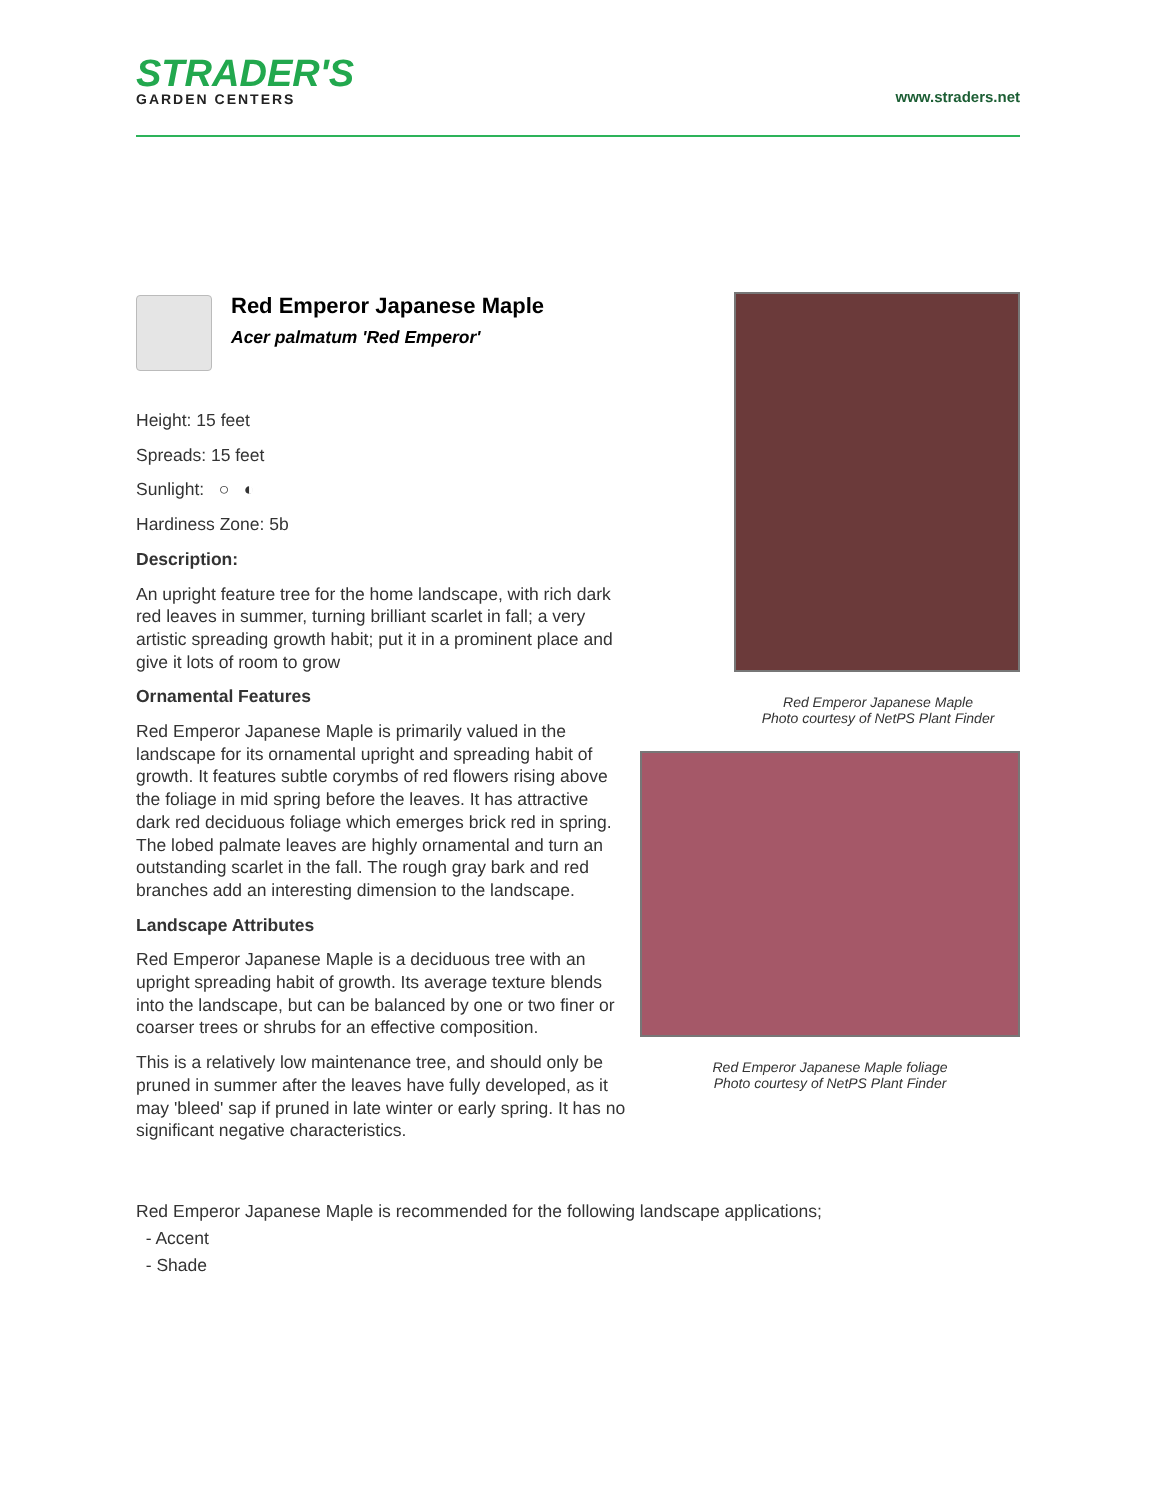STRADER'S
GARDEN CENTERS
www.straders.net
Red Emperor Japanese Maple
Acer palmatum 'Red Emperor'
Height: 15 feet
Spreads: 15 feet
Sunlight: ○ ◐
Hardiness Zone: 5b
Description:
An upright feature tree for the home landscape, with rich dark red leaves in summer, turning brilliant scarlet in fall; a very artistic spreading growth habit; put it in a prominent place and give it lots of room to grow
Ornamental Features
Red Emperor Japanese Maple is primarily valued in the landscape for its ornamental upright and spreading habit of growth. It features subtle corymbs of red flowers rising above the foliage in mid spring before the leaves. It has attractive dark red deciduous foliage which emerges brick red in spring. The lobed palmate leaves are highly ornamental and turn an outstanding scarlet in the fall. The rough gray bark and red branches add an interesting dimension to the landscape.
Landscape Attributes
Red Emperor Japanese Maple is a deciduous tree with an upright spreading habit of growth. Its average texture blends into the landscape, but can be balanced by one or two finer or coarser trees or shrubs for an effective composition.
This is a relatively low maintenance tree, and should only be pruned in summer after the leaves have fully developed, as it may 'bleed' sap if pruned in late winter or early spring. It has no significant negative characteristics.
Red Emperor Japanese Maple
Photo courtesy of NetPS Plant Finder
Red Emperor Japanese Maple foliage
Photo courtesy of NetPS Plant Finder
Red Emperor Japanese Maple is recommended for the following landscape applications;
- Accent
- Shade